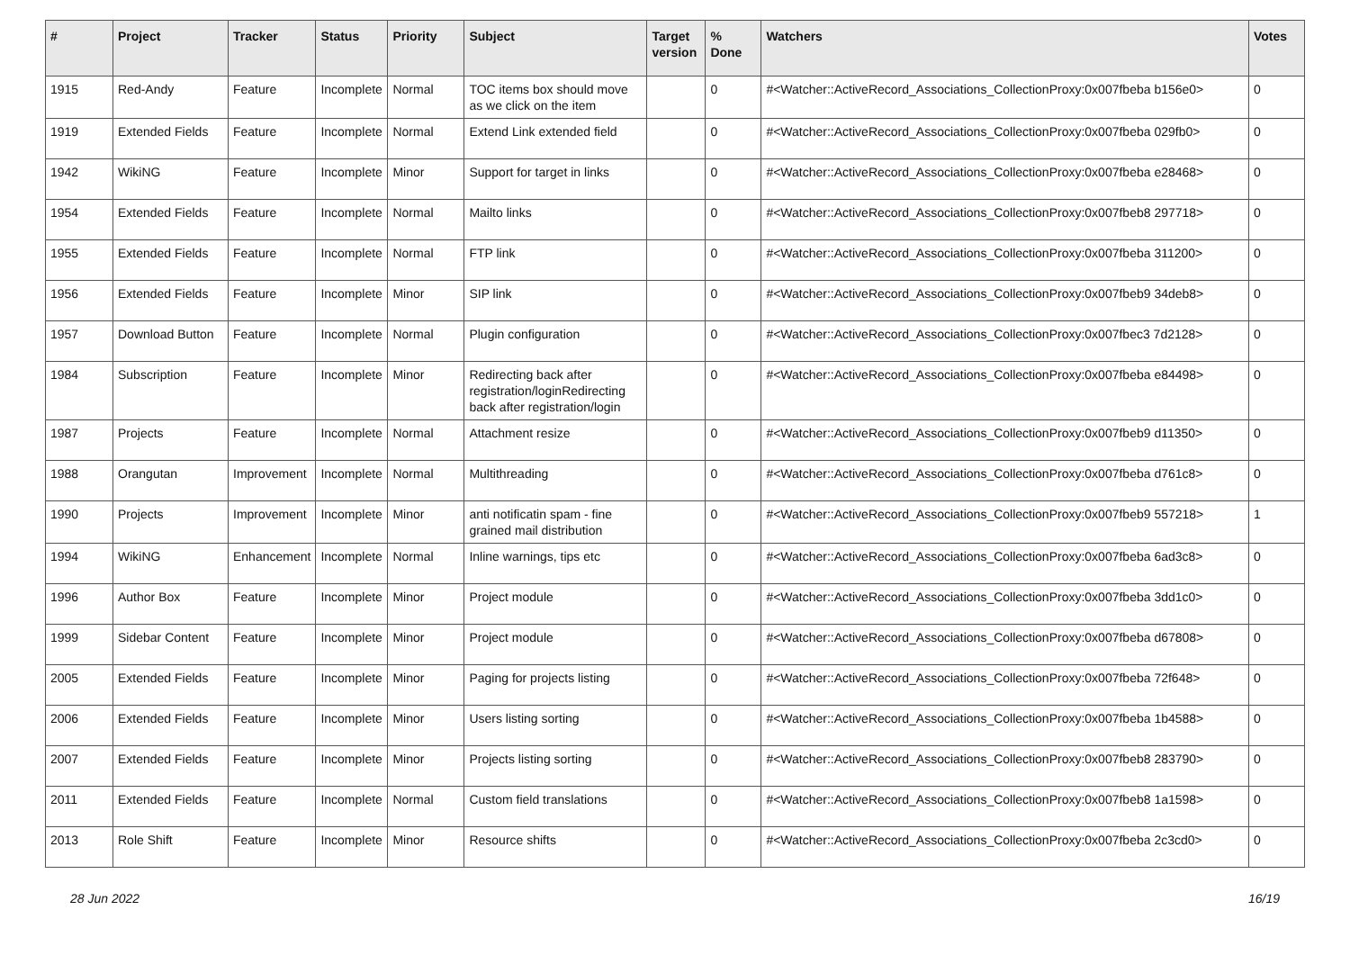| # | Project | Tracker | Status | Priority | Subject | Target version | % Done | Watchers | Votes |
| --- | --- | --- | --- | --- | --- | --- | --- | --- | --- |
| 1915 | Red-Andy | Feature | Incomplete | Normal | TOC items box should move as we click on the item | | 0 | #<Watcher::ActiveRecord_Associations_CollectionProxy:0x007fbeba b156e0> | 0 |
| 1919 | Extended Fields | Feature | Incomplete | Normal | Extend Link extended field | | 0 | #<Watcher::ActiveRecord_Associations_CollectionProxy:0x007fbeba 029fb0> | 0 |
| 1942 | WikiNG | Feature | Incomplete | Minor | Support for target in links | | 0 | #<Watcher::ActiveRecord_Associations_CollectionProxy:0x007fbeba e28468> | 0 |
| 1954 | Extended Fields | Feature | Incomplete | Normal | Mailto links | | 0 | #<Watcher::ActiveRecord_Associations_CollectionProxy:0x007fbeb8 297718> | 0 |
| 1955 | Extended Fields | Feature | Incomplete | Normal | FTP link | | 0 | #<Watcher::ActiveRecord_Associations_CollectionProxy:0x007fbeba 311200> | 0 |
| 1956 | Extended Fields | Feature | Incomplete | Minor | SIP link | | 0 | #<Watcher::ActiveRecord_Associations_CollectionProxy:0x007fbeb9 34deb8> | 0 |
| 1957 | Download Button | Feature | Incomplete | Normal | Plugin configuration | | 0 | #<Watcher::ActiveRecord_Associations_CollectionProxy:0x007fbec3 7d2128> | 0 |
| 1984 | Subscription | Feature | Incomplete | Minor | Redirecting back after registration/loginRedirecting back after registration/login | | 0 | #<Watcher::ActiveRecord_Associations_CollectionProxy:0x007fbeba e84498> | 0 |
| 1987 | Projects | Feature | Incomplete | Normal | Attachment resize | | 0 | #<Watcher::ActiveRecord_Associations_CollectionProxy:0x007fbeb9 d11350> | 0 |
| 1988 | Orangutan | Improvement | Incomplete | Normal | Multithreading | | 0 | #<Watcher::ActiveRecord_Associations_CollectionProxy:0x007fbeba d761c8> | 0 |
| 1990 | Projects | Improvement | Incomplete | Minor | anti notificatin spam - fine grained mail distribution | | 0 | #<Watcher::ActiveRecord_Associations_CollectionProxy:0x007fbeb9 557218> | 1 |
| 1994 | WikiNG | Enhancement | Incomplete | Normal | Inline warnings, tips etc | | 0 | #<Watcher::ActiveRecord_Associations_CollectionProxy:0x007fbeba 6ad3c8> | 0 |
| 1996 | Author Box | Feature | Incomplete | Minor | Project module | | 0 | #<Watcher::ActiveRecord_Associations_CollectionProxy:0x007fbeba 3dd1c0> | 0 |
| 1999 | Sidebar Content | Feature | Incomplete | Minor | Project module | | 0 | #<Watcher::ActiveRecord_Associations_CollectionProxy:0x007fbeba d67808> | 0 |
| 2005 | Extended Fields | Feature | Incomplete | Minor | Paging for projects listing | | 0 | #<Watcher::ActiveRecord_Associations_CollectionProxy:0x007fbeba 72f648> | 0 |
| 2006 | Extended Fields | Feature | Incomplete | Minor | Users listing sorting | | 0 | #<Watcher::ActiveRecord_Associations_CollectionProxy:0x007fbeba 1b4588> | 0 |
| 2007 | Extended Fields | Feature | Incomplete | Minor | Projects listing sorting | | 0 | #<Watcher::ActiveRecord_Associations_CollectionProxy:0x007fbeb8 283790> | 0 |
| 2011 | Extended Fields | Feature | Incomplete | Normal | Custom field translations | | 0 | #<Watcher::ActiveRecord_Associations_CollectionProxy:0x007fbeb8 1a1598> | 0 |
| 2013 | Role Shift | Feature | Incomplete | Minor | Resource shifts | | 0 | #<Watcher::ActiveRecord_Associations_CollectionProxy:0x007fbeba 2c3cd0> | 0 |
28 Jun 2022 16/19